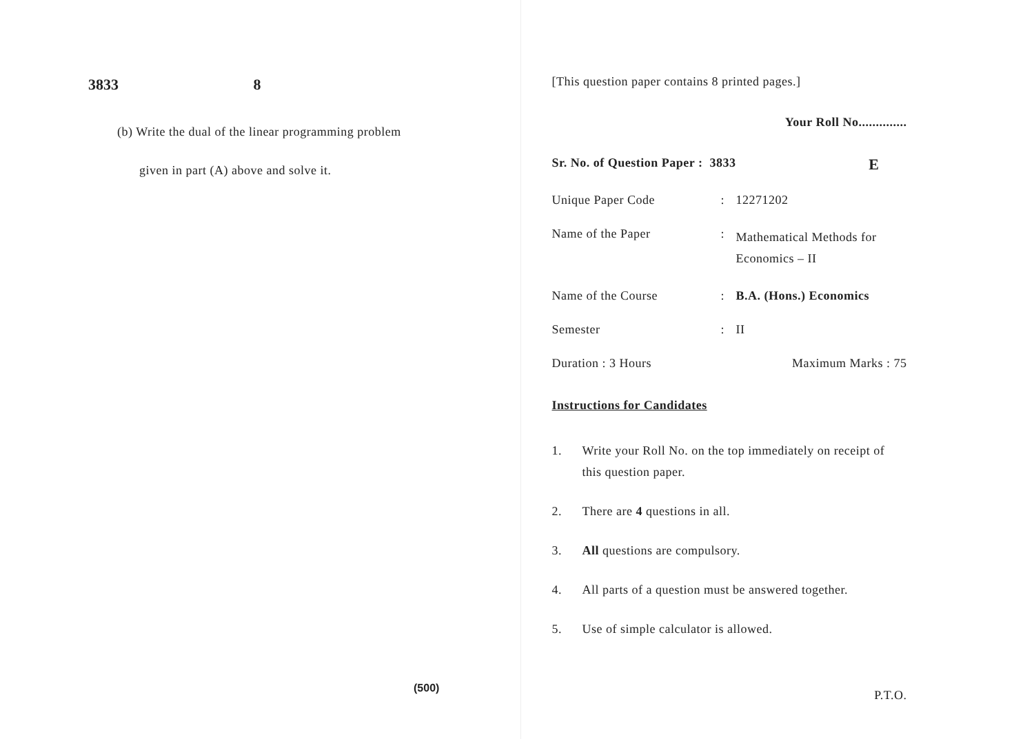3833 8
(b) Write the dual of the linear programming problem
given in part (A) above and solve it.
(500)
[This question paper contains 8 printed pages.]
Your Roll No..............
Sr. No. of Question Paper : 3833
E
Unique Paper Code : 12271202
Name of the Paper :
Mathematical Methods for Economics – II
Name of the Course : B.A. (Hons.) Economics
Semester : II
Duration : 3 Hours Maximum Marks : 75
Instructions for Candidates
1. Write your Roll No. on the top immediately on receipt of this question paper.
2. There are 4 questions in all.
3. All questions are compulsory.
4. All parts of a question must be answered together.
5. Use of simple calculator is allowed.
P.T.O.